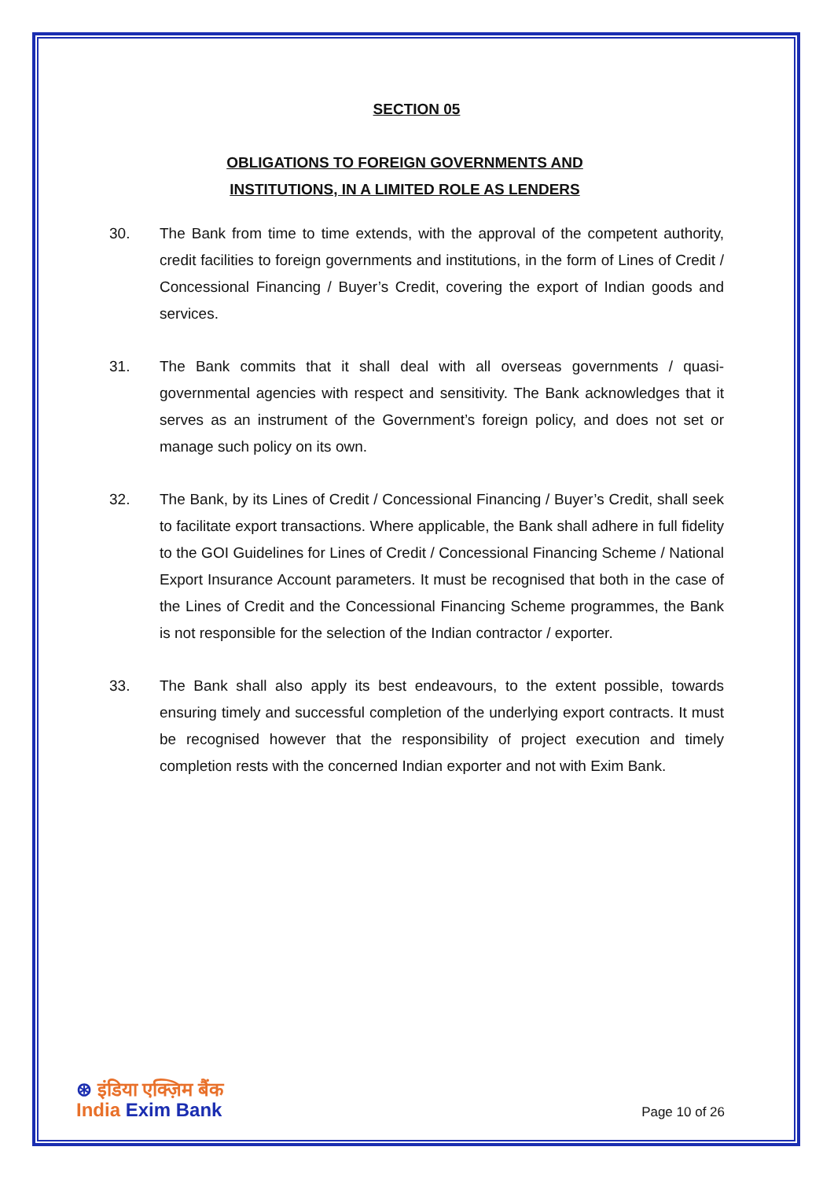SECTION 05
OBLIGATIONS TO FOREIGN GOVERNMENTS AND
INSTITUTIONS, IN A LIMITED ROLE AS LENDERS
30. The Bank from time to time extends, with the approval of the competent authority, credit facilities to foreign governments and institutions, in the form of Lines of Credit / Concessional Financing / Buyer’s Credit, covering the export of Indian goods and services.
31. The Bank commits that it shall deal with all overseas governments / quasi-governmental agencies with respect and sensitivity. The Bank acknowledges that it serves as an instrument of the Government’s foreign policy, and does not set or manage such policy on its own.
32. The Bank, by its Lines of Credit / Concessional Financing / Buyer’s Credit, shall seek to facilitate export transactions. Where applicable, the Bank shall adhere in full fidelity to the GOI Guidelines for Lines of Credit / Concessional Financing Scheme / National Export Insurance Account parameters. It must be recognised that both in the case of the Lines of Credit and the Concessional Financing Scheme programmes, the Bank is not responsible for the selection of the Indian contractor / exporter.
33. The Bank shall also apply its best endeavours, to the extent possible, towards ensuring timely and successful completion of the underlying export contracts. It must be recognised however that the responsibility of project execution and timely completion rests with the concerned Indian exporter and not with Exim Bank.
⊛ इंडिया एक्ज़िम बैंक
India Exim Bank
Page 10 of 26